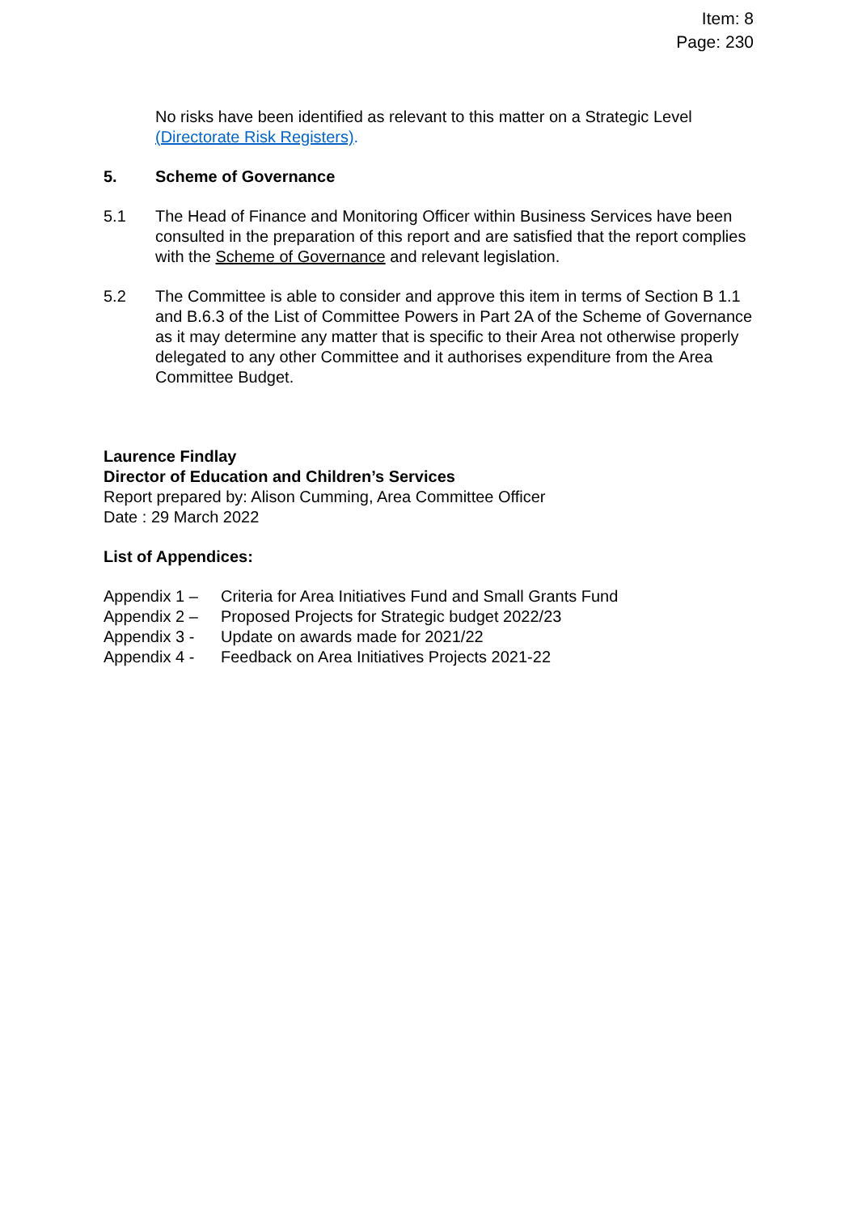Item: 8
Page: 230
No risks have been identified as relevant to this matter on a Strategic Level (Directorate Risk Registers).
5. Scheme of Governance
5.1 The Head of Finance and Monitoring Officer within Business Services have been consulted in the preparation of this report and are satisfied that the report complies with the Scheme of Governance and relevant legislation.
5.2 The Committee is able to consider and approve this item in terms of Section B 1.1 and B.6.3 of the List of Committee Powers in Part 2A of the Scheme of Governance as it may determine any matter that is specific to their Area not otherwise properly delegated to any other Committee and it authorises expenditure from the Area Committee Budget.
Laurence Findlay
Director of Education and Children’s Services
Report prepared by: Alison Cumming, Area Committee Officer
Date : 29 March 2022
List of Appendices:
Appendix 1 – Criteria for Area Initiatives Fund and Small Grants Fund
Appendix 2 – Proposed Projects for Strategic budget 2022/23
Appendix 3 - Update on awards made for 2021/22
Appendix 4 - Feedback on Area Initiatives Projects 2021-22